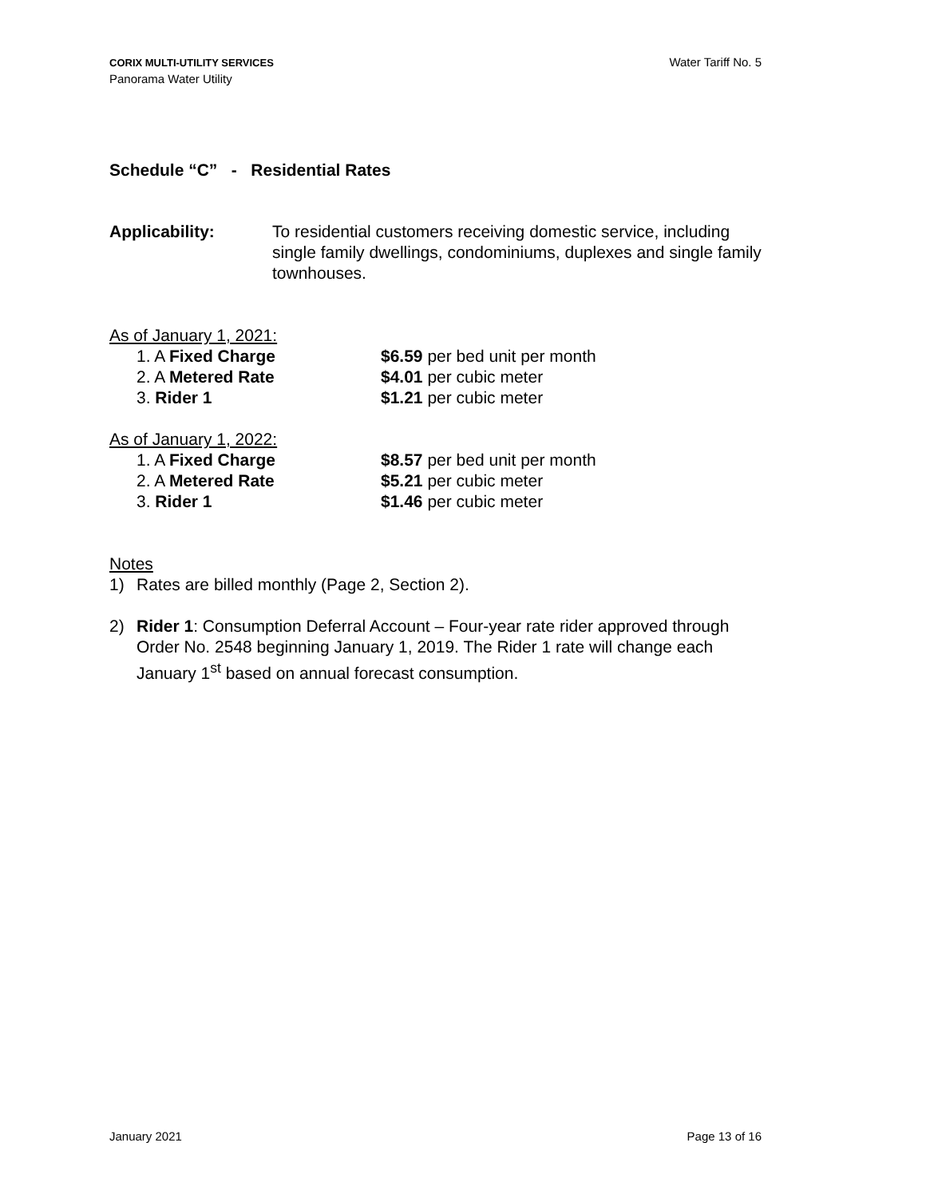CORIX MULTI-UTILITY SERVICES
Panorama Water Utility
Water Tariff No. 5
Schedule “C” - Residential Rates
Applicability: To residential customers receiving domestic service, including single family dwellings, condominiums, duplexes and single family townhouses.
As of January 1, 2021:
1. A Fixed Charge $6.59 per bed unit per month
2. A Metered Rate $4.01 per cubic meter
3. Rider 1 $1.21 per cubic meter
As of January 1, 2022:
1. A Fixed Charge $8.57 per bed unit per month
2. A Metered Rate $5.21 per cubic meter
3. Rider 1 $1.46 per cubic meter
Notes
1) Rates are billed monthly (Page 2, Section 2).
2) Rider 1: Consumption Deferral Account – Four-year rate rider approved through Order No. 2548 beginning January 1, 2019. The Rider 1 rate will change each January 1<sup>st</sup> based on annual forecast consumption.
January 2021 Page 13 of 16